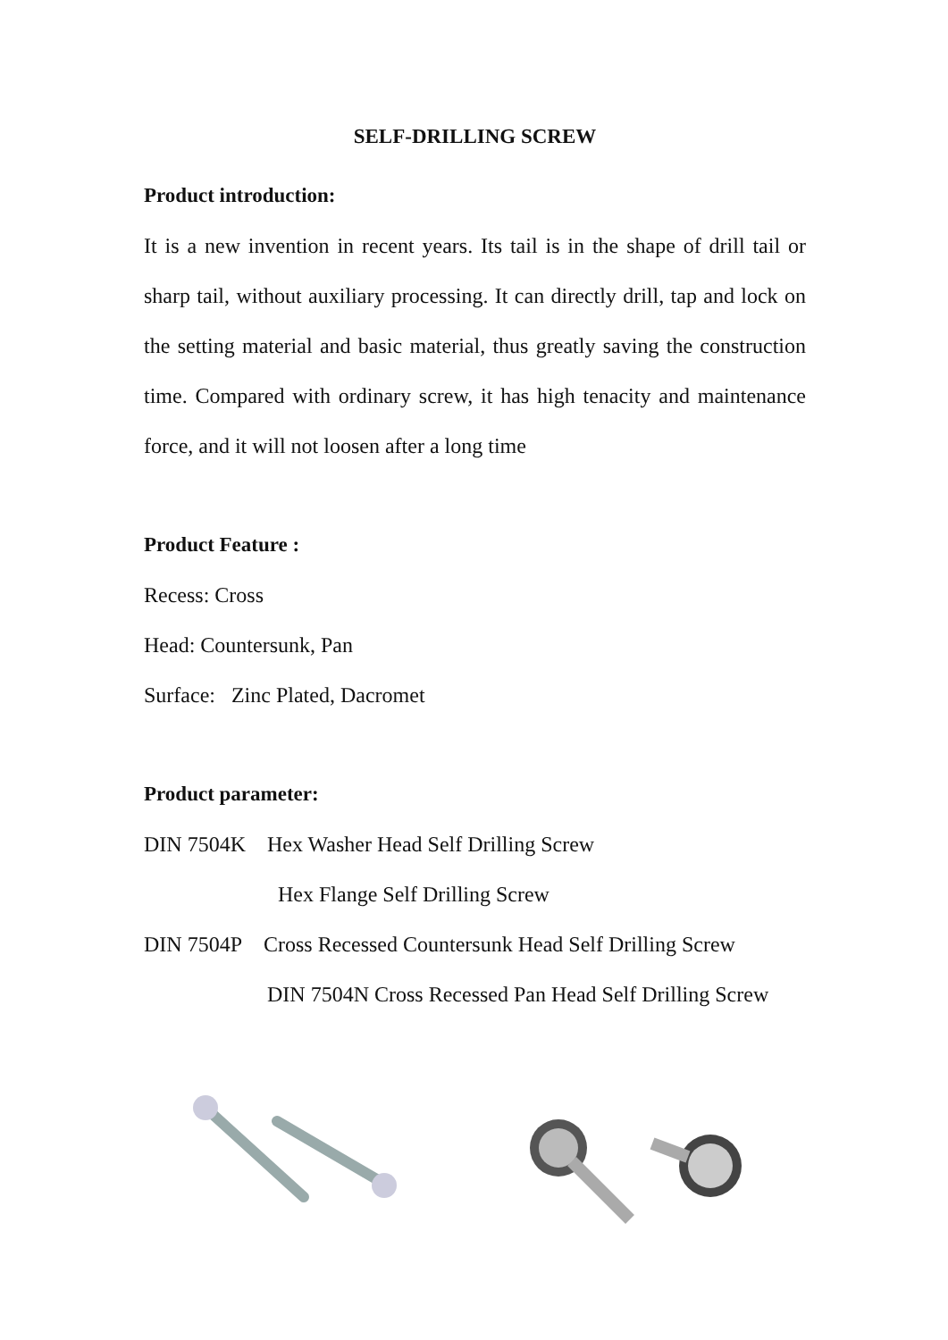SELF-DRILLING SCREW
Product introduction:
It is a new invention in recent years. Its tail is in the shape of drill tail or sharp tail, without auxiliary processing. It can directly drill, tap and lock on the setting material and basic material, thus greatly saving the construction time. Compared with ordinary screw, it has high tenacity and maintenance force, and it will not loosen after a long time
Product Feature :
Recess: Cross
Head: Countersunk, Pan
Surface: Zinc Plated, Dacromet
Product parameter:
DIN 7504K Hex Washer Head Self Drilling Screw
Hex Flange Self Drilling Screw
DIN 7504P Cross Recessed Countersunk Head Self Drilling Screw
DIN 7504N Cross Recessed Pan Head Self Drilling Screw